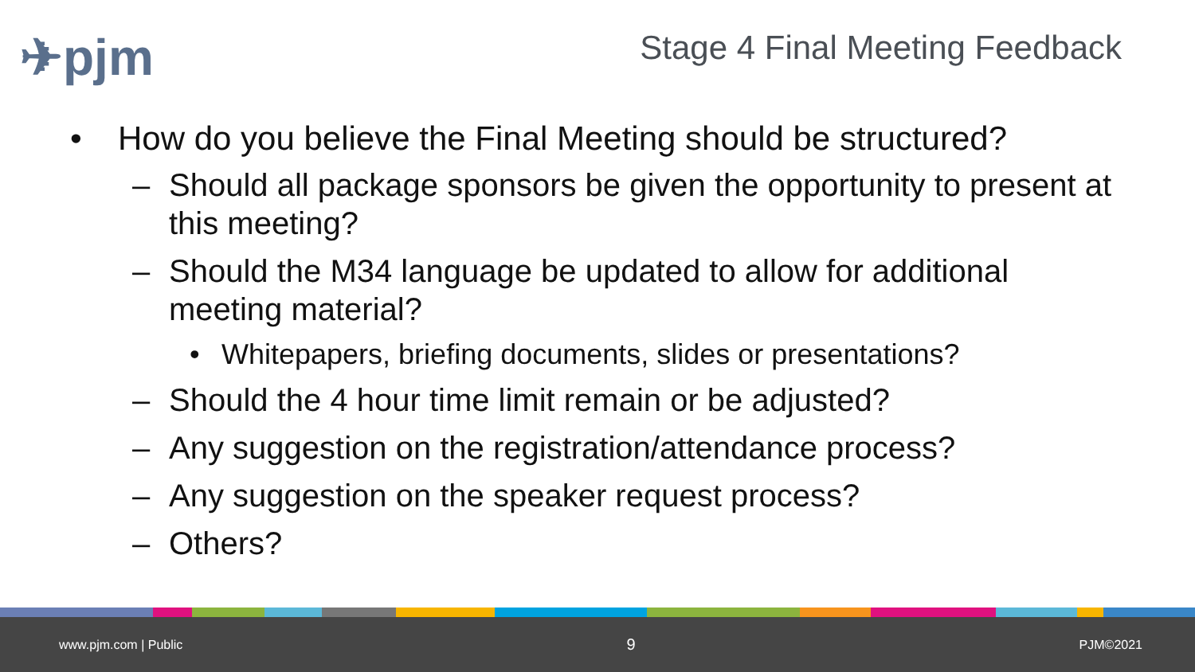✈pjm Stage 4 Final Meeting Feedback
• How do you believe the Final Meeting should be structured?
– Should all package sponsors be given the opportunity to present at this meeting?
– Should the M34 language be updated to allow for additional meeting material?
• Whitepapers, briefing documents, slides or presentations?
– Should the 4 hour time limit remain or be adjusted?
– Any suggestion on the registration/attendance process?
– Any suggestion on the speaker request process?
– Others?
www.pjm.com | Public 9 PJM©2021